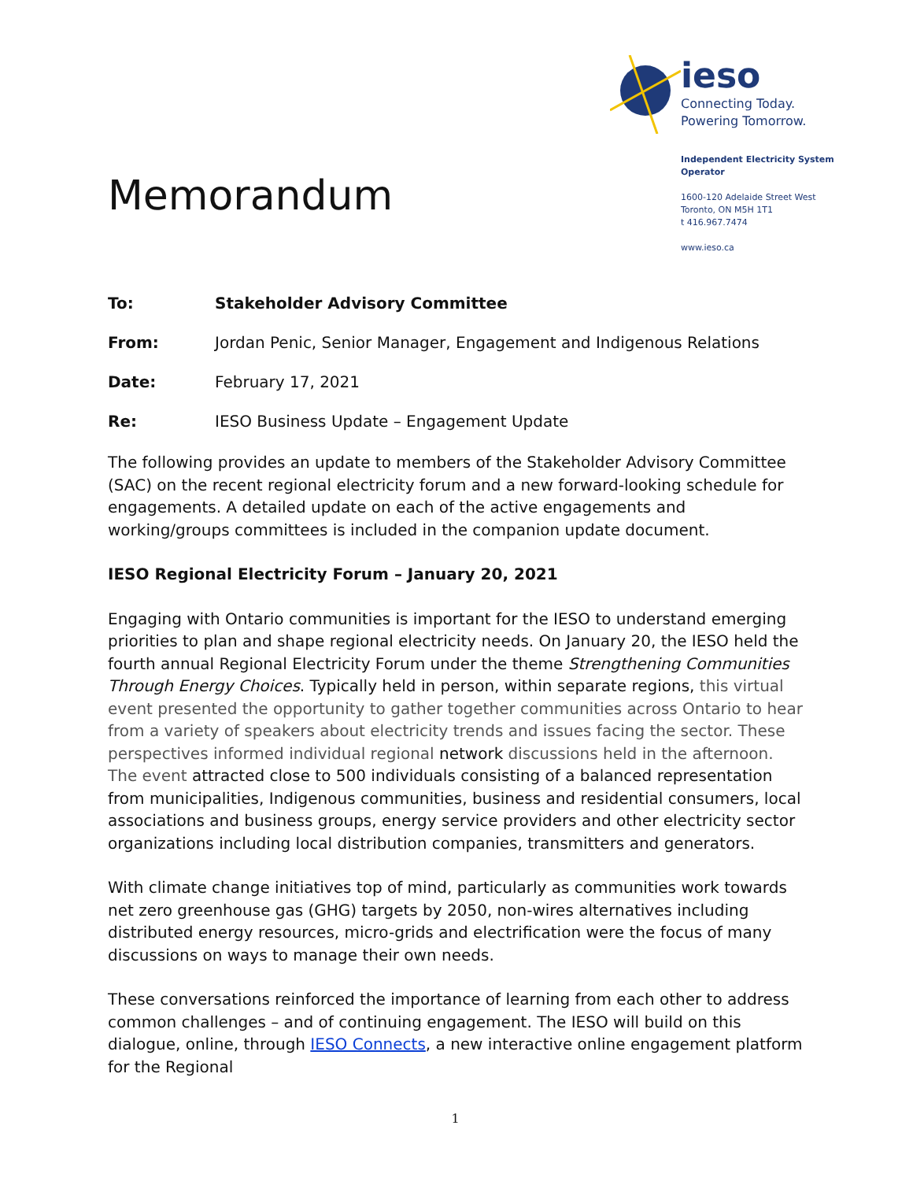Memorandum
ieso
Connecting Today.
Powering Tomorrow.
Independent Electricity System Operator
1600-120 Adelaide Street West
Toronto, ON M5H 1T1
t 416.967.7474
www.ieso.ca
To: Stakeholder Advisory Committee
From: Jordan Penic, Senior Manager, Engagement and Indigenous Relations
Date: February 17, 2021
Re: IESO Business Update – Engagement Update
The following provides an update to members of the Stakeholder Advisory Committee (SAC) on the recent regional electricity forum and a new forward-looking schedule for engagements. A detailed update on each of the active engagements and working/groups committees is included in the companion update document.
IESO Regional Electricity Forum – January 20, 2021
Engaging with Ontario communities is important for the IESO to understand emerging priorities to plan and shape regional electricity needs. On January 20, the IESO held the fourth annual Regional Electricity Forum under the theme Strengthening Communities Through Energy Choices. Typically held in person, within separate regions, this virtual event presented the opportunity to gather together communities across Ontario to hear from a variety of speakers about electricity trends and issues facing the sector. These perspectives informed individual regional network discussions held in the afternoon. The event attracted close to 500 individuals consisting of a balanced representation from municipalities, Indigenous communities, business and residential consumers, local associations and business groups, energy service providers and other electricity sector organizations including local distribution companies, transmitters and generators.
With climate change initiatives top of mind, particularly as communities work towards net zero greenhouse gas (GHG) targets by 2050, non-wires alternatives including distributed energy resources, micro-grids and electrification were the focus of many discussions on ways to manage their own needs.
These conversations reinforced the importance of learning from each other to address common challenges – and of continuing engagement. The IESO will build on this dialogue, online, through IESO Connects, a new interactive online engagement platform for the Regional
1